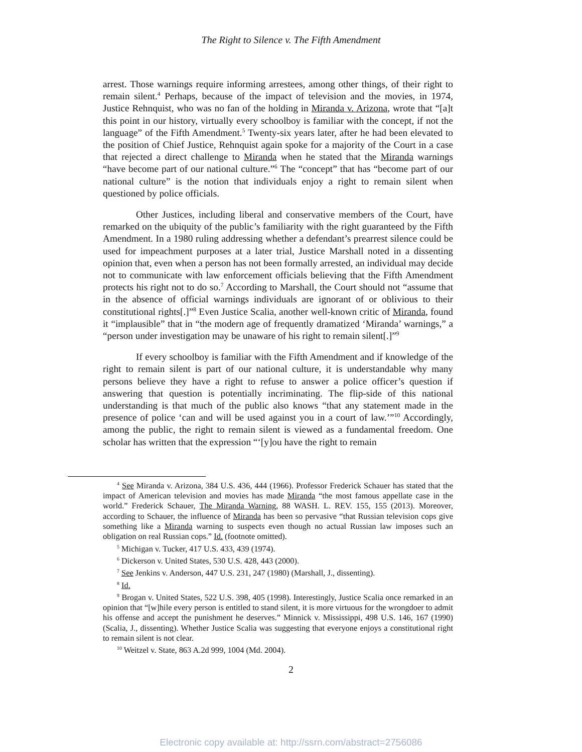The Right to Silence v. The Fifth Amendment
arrest. Those warnings require informing arrestees, among other things, of their right to remain silent.<sup>4</sup> Perhaps, because of the impact of television and the movies, in 1974, Justice Rehnquist, who was no fan of the holding in Miranda v. Arizona, wrote that “[a]t this point in our history, virtually every schoolboy is familiar with the concept, if not the language” of the Fifth Amendment.<sup>5</sup> Twenty-six years later, after he had been elevated to the position of Chief Justice, Rehnquist again spoke for a majority of the Court in a case that rejected a direct challenge to Miranda when he stated that the Miranda warnings “have become part of our national culture.”<sup>6</sup> The “concept” that has “become part of our national culture” is the notion that individuals enjoy a right to remain silent when questioned by police officials.
Other Justices, including liberal and conservative members of the Court, have remarked on the ubiquity of the public’s familiarity with the right guaranteed by the Fifth Amendment. In a 1980 ruling addressing whether a defendant’s prearrest silence could be used for impeachment purposes at a later trial, Justice Marshall noted in a dissenting opinion that, even when a person has not been formally arrested, an individual may decide not to communicate with law enforcement officials believing that the Fifth Amendment protects his right not to do so.<sup>7</sup> According to Marshall, the Court should not “assume that in the absence of official warnings individuals are ignorant of or oblivious to their constitutional rights[.]”<sup>8</sup> Even Justice Scalia, another well-known critic of Miranda, found it “implausible” that in “the modern age of frequently dramatized ‘Miranda’ warnings,” a “person under investigation may be unaware of his right to remain silent[.]”<sup>9</sup>
If every schoolboy is familiar with the Fifth Amendment and if knowledge of the right to remain silent is part of our national culture, it is understandable why many persons believe they have a right to refuse to answer a police officer’s question if answering that question is potentially incriminating. The flip-side of this national understanding is that much of the public also knows “that any statement made in the presence of police ‘can and will be used against you in a court of law.’”<sup>10</sup> Accordingly, among the public, the right to remain silent is viewed as a fundamental freedom. One scholar has written that the expression “‘[y]ou have the right to remain
<sup>4</sup> See Miranda v. Arizona, 384 U.S. 436, 444 (1966). Professor Frederick Schauer has stated that the impact of American television and movies has made Miranda “the most famous appellate case in the world.” Frederick Schauer, The Miranda Warning, 88 WASH. L. REV. 155, 155 (2013). Moreover, according to Schauer, the influence of Miranda has been so pervasive “that Russian television cops give something like a Miranda warning to suspects even though no actual Russian law imposes such an obligation on real Russian cops.” Id. (footnote omitted).
<sup>5</sup> Michigan v. Tucker, 417 U.S. 433, 439 (1974).
<sup>6</sup> Dickerson v. United States, 530 U.S. 428, 443 (2000).
<sup>7</sup> See Jenkins v. Anderson, 447 U.S. 231, 247 (1980) (Marshall, J., dissenting).
<sup>8</sup> Id.
<sup>9</sup> Brogan v. United States, 522 U.S. 398, 405 (1998). Interestingly, Justice Scalia once remarked in an opinion that “[w]hile every person is entitled to stand silent, it is more virtuous for the wrongdoer to admit his offense and accept the punishment he deserves.” Minnick v. Mississippi, 498 U.S. 146, 167 (1990) (Scalia, J., dissenting). Whether Justice Scalia was suggesting that everyone enjoys a constitutional right to remain silent is not clear.
<sup>10</sup> Weitzel v. State, 863 A.2d 999, 1004 (Md. 2004).
2
Electronic copy available at: http://ssrn.com/abstract=2756086